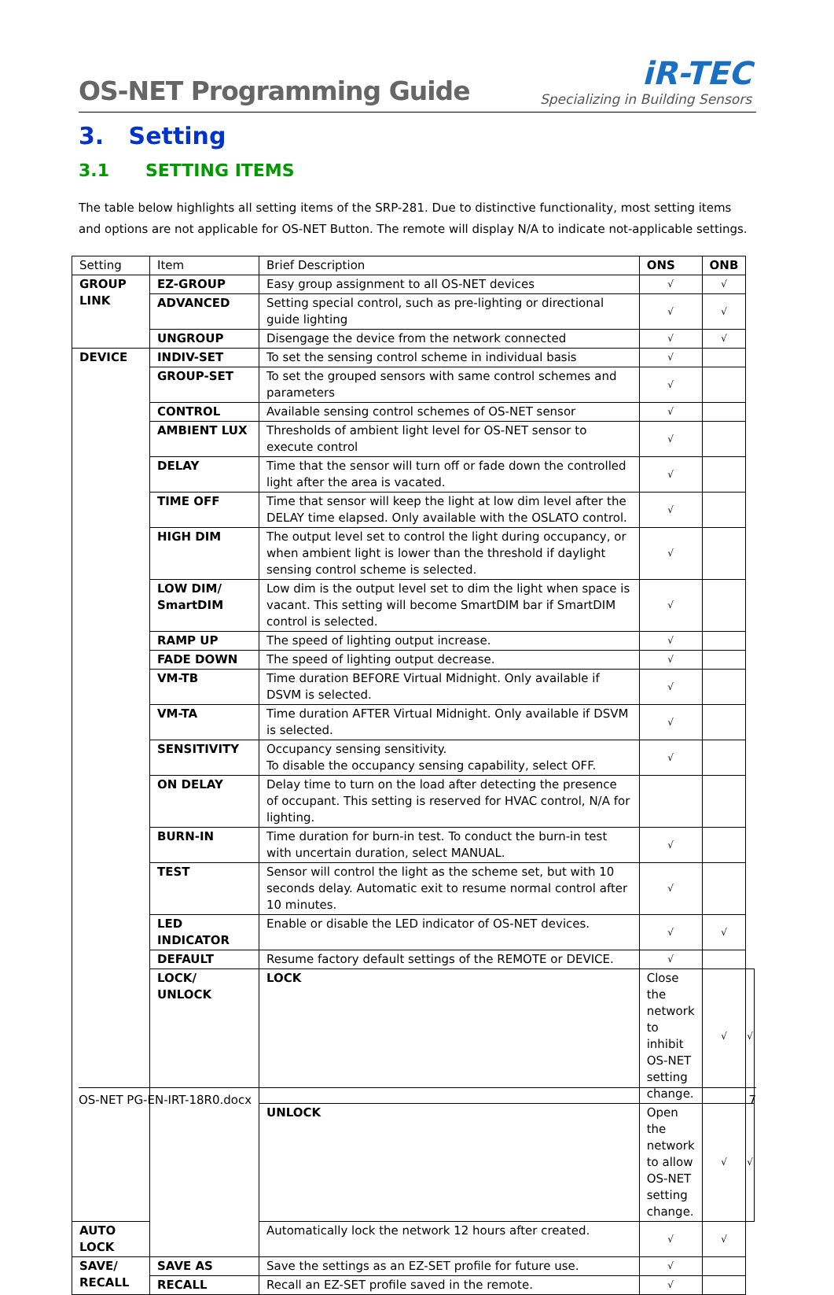OS-NET Programming Guide
iR-TEC
Specializing in Building Sensors
3. Setting
3.1 SETTING ITEMS
The table below highlights all setting items of the SRP-281. Due to distinctive functionality, most setting items and options are not applicable for OS-NET Button. The remote will display N/A to indicate not-applicable settings.
| Setting | Item | Brief Description | ONS | ONB | |
| --- | --- | --- | --- | --- | --- |
| GROUP LINK | EZ-GROUP | Easy group assignment to all OS-NET devices | √ | √ | |
| | ADVANCED | Setting special control, such as pre-lighting or directional guide lighting | √ | √ | |
| | UNGROUP | Disengage the device from the network connected | √ | √ | |
| DEVICE | INDIV-SET | To set the sensing control scheme in individual basis | √ | | |
| | GROUP-SET | To set the grouped sensors with same control schemes and parameters | √ | | |
| | CONTROL | Available sensing control schemes of OS-NET sensor | √ | | |
| | AMBIENT LUX | Thresholds of ambient light level for OS-NET sensor to execute control | √ | | |
| | DELAY | Time that the sensor will turn off or fade down the controlled light after the area is vacated. | √ | | |
| | TIME OFF | Time that sensor will keep the light at low dim level after the DELAY time elapsed. Only available with the OSLATO control. | √ | | |
| | HIGH DIM | The output level set to control the light during occupancy, or when ambient light is lower than the threshold if daylight sensing control scheme is selected. | √ | | |
| | LOW DIM/ SmartDIM | Low dim is the output level set to dim the light when space is vacant. This setting will become SmartDIM bar if SmartDIM control is selected. | √ | | |
| | RAMP UP | The speed of lighting output increase. | √ | | |
| | FADE DOWN | The speed of lighting output decrease. | √ | | |
| | VM-TB | Time duration BEFORE Virtual Midnight. Only available if DSVM is selected. | √ | | |
| | VM-TA | Time duration AFTER Virtual Midnight. Only available if DSVM is selected. | √ | | |
| | SENSITIVITY | Occupancy sensing sensitivity. To disable the occupancy sensing capability, select OFF. | √ | | |
| | ON DELAY | Delay time to turn on the load after detecting the presence of occupant. This setting is reserved for HVAC control, N/A for lighting. | | | |
| | BURN-IN | Time duration for burn-in test. To conduct the burn-in test with uncertain duration, select MANUAL. | √ | | |
| | TEST | Sensor will control the light as the scheme set, but with 10 seconds delay. Automatic exit to resume normal control after 10 minutes. | √ | | |
| | LED INDICATOR | Enable or disable the LED indicator of OS-NET devices. | √ | √ | |
| | DEFAULT | Resume factory default settings of the REMOTE or DEVICE. | √ | | |
| | LOCK/ UNLOCK | LOCK | Close the network to inhibit OS-NET setting change. | √ | √ |
| | | UNLOCK | Open the network to allow OS-NET setting change. | √ | √ |
| AUTO LOCK | | Automatically lock the network 12 hours after created. | √ | √ | |
| SAVE/ RECALL | SAVE AS | Save the settings as an EZ-SET profile for future use. | √ | | |
| | RECALL | Recall an EZ-SET profile saved in the remote. | √ | | |
OS-NET PG-EN-IRT-18R0.docx 7